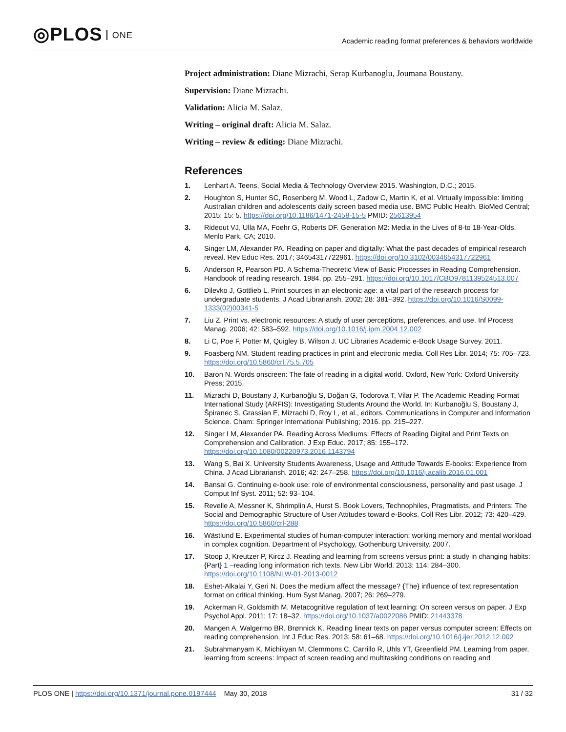◎PLOS ONE
Academic reading format preferences & behaviors worldwide
Project administration: Diane Mizrachi, Serap Kurbanoglu, Joumana Boustany.
Supervision: Diane Mizrachi.
Validation: Alicia M. Salaz.
Writing – original draft: Alicia M. Salaz.
Writing – review & editing: Diane Mizrachi.
References
1. Lenhart A. Teens, Social Media & Technology Overview 2015. Washington, D.C.; 2015.
2. Houghton S, Hunter SC, Rosenberg M, Wood L, Zadow C, Martin K, et al. Virtually impossible: limiting Australian children and adolescents daily screen based media use. BMC Public Health. BioMed Central; 2015; 15: 5. https://doi.org/10.1186/1471-2458-15-5 PMID: 25613954
3. Rideout VJ, Ulla MA, Foehr G, Roberts DF. Generation M2: Media in the Lives of 8-to 18-Year-Olds. Menlo Park, CA; 2010.
4. Singer LM, Alexander PA. Reading on paper and digitally: What the past decades of empirical research reveal. Rev Educ Res. 2017; 34654317722961. https://doi.org/10.3102/0034654317722961
5. Anderson R, Pearson PD. A Schema-Theoretic View of Basic Processes in Reading Comprehension. Handbook of reading research. 1984. pp. 255–291. https://doi.org/10.1017/CBO9781139524513.007
6. Dilevko J, Gottlieb L. Print sources in an electronic age: a vital part of the research process for undergraduate students. J Acad Librariansh. 2002; 28: 381–392. https://doi.org/10.1016/S0099-1333(02)00341-5
7. Liu Z. Print vs. electronic resources: A study of user perceptions, preferences, and use. Inf Process Manag. 2006; 42: 583–592. https://doi.org/10.1016/j.ipm.2004.12.002
8. Li C, Poe F, Potter M, Quigley B, Wilson J. UC Libraries Academic e-Book Usage Survey. 2011.
9. Foasberg NM. Student reading practices in print and electronic media. Coll Res Libr. 2014; 75: 705–723. https://doi.org/10.5860/crl.75.5.705
10. Baron N. Words onscreen: The fate of reading in a digital world. Oxford, New York: Oxford University Press; 2015.
11. Mizrachi D, Boustany J, Kurbanoğlu S, Doğan G, Todorova T, Vilar P. The Academic Reading Format International Study (ARFIS): Investigating Students Around the World. In: Kurbanoğlu S, Boustany J, Špiranec S, Grassian E, Mizrachi D, Roy L, et al., editors. Communications in Computer and Information Science. Cham: Springer International Publishing; 2016. pp. 215–227.
12. Singer LM, Alexander PA. Reading Across Mediums: Effects of Reading Digital and Print Texts on Comprehension and Calibration. J Exp Educ. 2017; 85: 155–172. https://doi.org/10.1080/00220973.2016.1143794
13. Wang S, Bai X. University Students Awareness, Usage and Attitude Towards E-books: Experience from China. J Acad Librariansh. 2016; 42: 247–258. https://doi.org/10.1016/j.acalib.2016.01.001
14. Bansal G. Continuing e-book use: role of environmental consciousness, personality and past usage. J Comput Inf Syst. 2011; 52: 93–104.
15. Revelle A, Messner K, Shrimplin A, Hurst S. Book Lovers, Technophiles, Pragmatists, and Printers: The Social and Demographic Structure of User Attitudes toward e-Books. Coll Res Libr. 2012; 73: 420–429. https://doi.org/10.5860/crl-288
16. Wästlund E. Experimental studies of human-computer interaction: working memory and mental workload in complex cognition. Department of Psychology, Gothenburg University. 2007.
17. Stoop J, Kreutzer P, Kircz J. Reading and learning from screens versus print: a study in changing habits: {Part} 1 –reading long information rich texts. New Libr World. 2013; 114: 284–300. https://doi.org/10.1108/NLW-01-2013-0012
18. Eshet-Alkalai Y, Geri N. Does the medium affect the message? {The} influence of text representation format on critical thinking. Hum Syst Manag. 2007; 26: 269–279.
19. Ackerman R, Goldsmith M. Metacognitive regulation of text learning: On screen versus on paper. J Exp Psychol Appl. 2011; 17: 18–32. https://doi.org/10.1037/a0022086 PMID: 21443378
20. Mangen A, Walgermo BR, Brønnick K. Reading linear texts on paper versus computer screen: Effects on reading comprehension. Int J Educ Res. 2013; 58: 61–68. https://doi.org/10.1016/j.ijer.2012.12.002
21. Subrahmanyam K, Michikyan M, Clemmons C, Carrillo R, Uhls YT, Greenfield PM. Learning from paper, learning from screens: Impact of screen reading and multitasking conditions on reading and
PLOS ONE | https://doi.org/10.1371/journal.pone.0197444 May 30, 2018
31 / 32